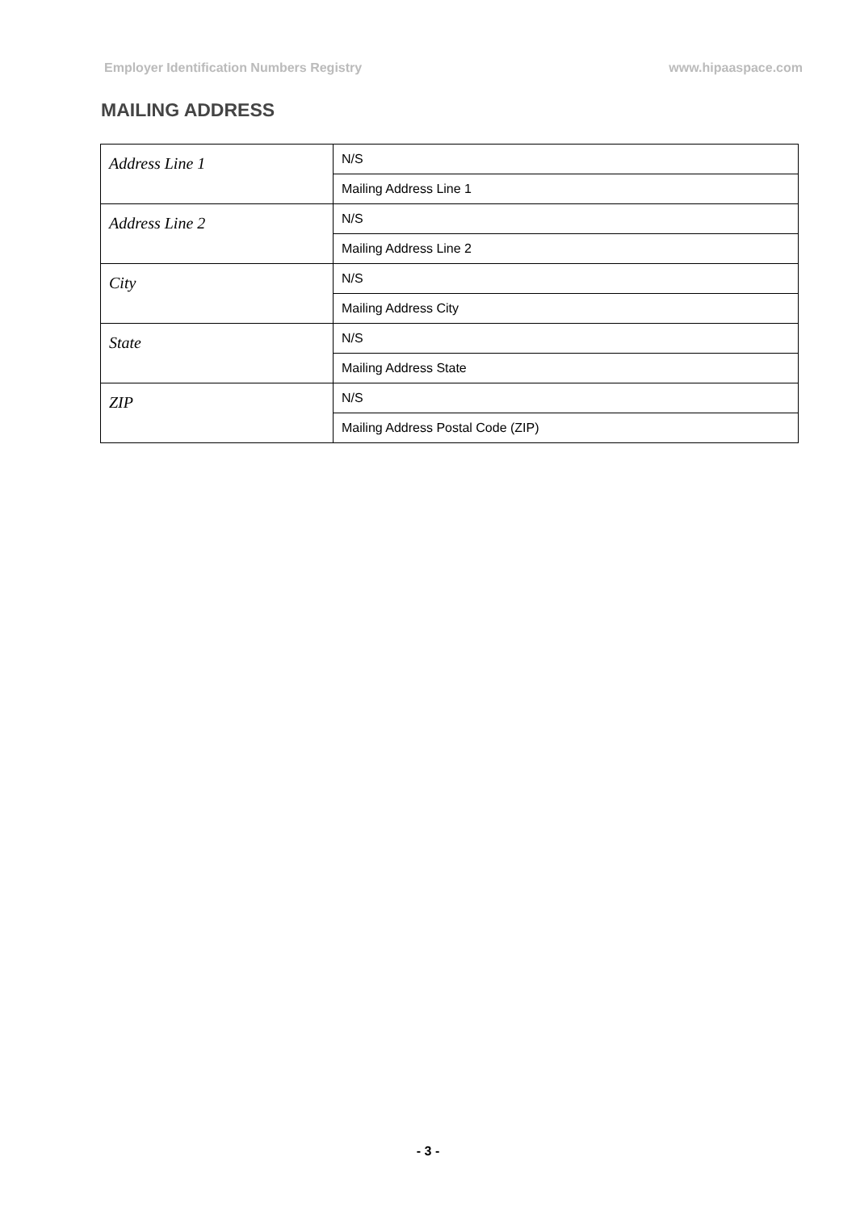Employer Identification Numbers Registry www.hipaaspace.com
MAILING ADDRESS
| Address Line 1 | N/S |
| | Mailing Address Line 1 |
| Address Line 2 | N/S |
| | Mailing Address Line 2 |
| City | N/S |
| | Mailing Address City |
| State | N/S |
| | Mailing Address State |
| ZIP | N/S |
| | Mailing Address Postal Code (ZIP) |
- 3 -